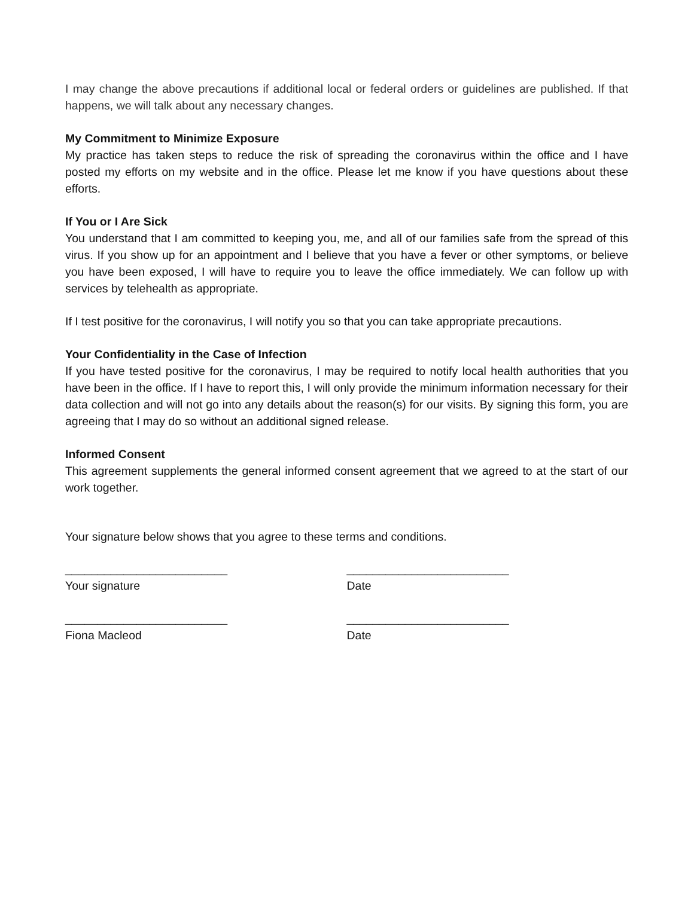I may change the above precautions if additional local or federal orders or guidelines are published. If that happens, we will talk about any necessary changes.
My Commitment to Minimize Exposure
My practice has taken steps to reduce the risk of spreading the coronavirus within the office and I have posted my efforts on my website and in the office. Please let me know if you have questions about these efforts.
If You or I Are Sick
You understand that I am committed to keeping you, me, and all of our families safe from the spread of this virus. If you show up for an appointment and I believe that you have a fever or other symptoms, or believe you have been exposed, I will have to require you to leave the office immediately. We can follow up with services by telehealth as appropriate.
If I test positive for the coronavirus, I will notify you so that you can take appropriate precautions.
Your Confidentiality in the Case of Infection
If you have tested positive for the coronavirus, I may be required to notify local health authorities that you have been in the office. If I have to report this, I will only provide the minimum information necessary for their data collection and will not go into any details about the reason(s) for our visits. By signing this form, you are agreeing that I may do so without an additional signed release.
Informed Consent
This agreement supplements the general informed consent agreement that we agreed to at the start of our work together.
Your signature below shows that you agree to these terms and conditions.
_________________________
Your signature
_________________________
Date
_________________________
Fiona Macleod
_________________________
Date